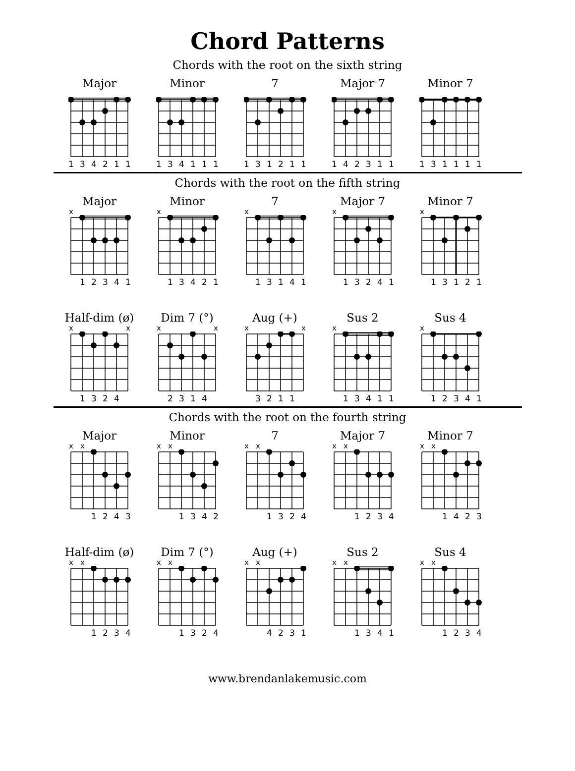Chord Patterns
Chords with the root on the sixth string
Major
134211
Minor
134111
7
131211
Major 7
142311
Minor 7
131111
Chords with the root on the fifth string
Major
x
12341
Minor
x
13421
7
x
13141
Major 7
x
13241
Minor 7
x
13121
Half-dim (ø)
x x
1324
Dim 7 (°)
x x
2314
Aug (+)
x x
3211
Sus 2
x
13411
Sus 4
x
12341
Chords with the root on the fourth string
Major
xx
1243
Minor
xx
1342
7
xx
1324
Major 7
xx
1234
Minor 7
xx
1423
Half-dim (ø)
xx
1234
Dim 7 (°)
xx
1324
Aug (+)
xx
4231
Sus 2
xx
1341
Sus 4
xx
1234
www.brendanlakemusic.com